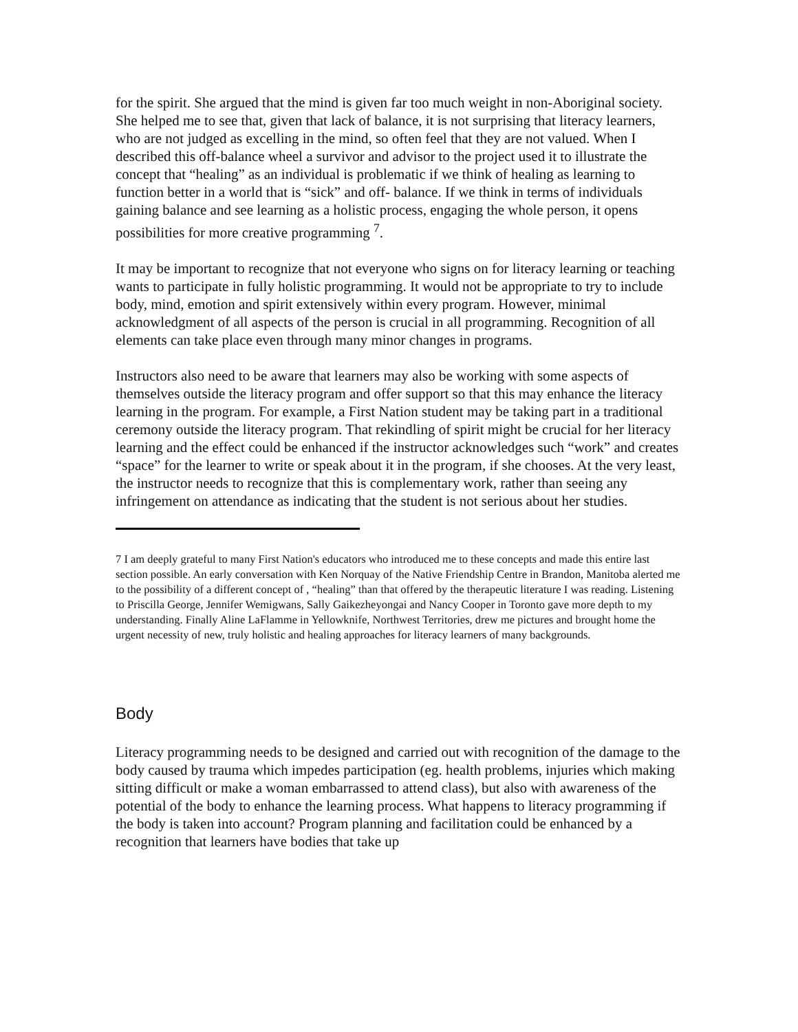for the spirit. She argued that the mind is given far too much weight in non-Aboriginal society. She helped me to see that, given that lack of balance, it is not surprising that literacy learners, who are not judged as excelling in the mind, so often feel that they are not valued. When I described this off-balance wheel a survivor and advisor to the project used it to illustrate the concept that “healing” as an individual is problematic if we think of healing as learning to function better in a world that is “sick” and off- balance. If we think in terms of individuals gaining balance and see learning as a holistic process, engaging the whole person, it opens possibilities for more creative programming <sup>7</sup>.
It may be important to recognize that not everyone who signs on for literacy learning or teaching wants to participate in fully holistic programming. It would not be appropriate to try to include body, mind, emotion and spirit extensively within every program. However, minimal acknowledgment of all aspects of the person is crucial in all programming. Recognition of all elements can take place even through many minor changes in programs.
Instructors also need to be aware that learners may also be working with some aspects of themselves outside the literacy program and offer support so that this may enhance the literacy learning in the program. For example, a First Nation student may be taking part in a traditional ceremony outside the literacy program. That rekindling of spirit might be crucial for her literacy learning and the effect could be enhanced if the instructor acknowledges such “work” and creates “space” for the learner to write or speak about it in the program, if she chooses. At the very least, the instructor needs to recognize that this is complementary work, rather than seeing any infringement on attendance as indicating that the student is not serious about her studies.
7 I am deeply grateful to many First Nation's educators who introduced me to these concepts and made this entire last section possible. An early conversation with Ken Norquay of the Native Friendship Centre in Brandon, Manitoba alerted me to the possibility of a different concept of , “healing” than that offered by the therapeutic literature I was reading. Listening to Priscilla George, Jennifer Wemigwans, Sally Gaikezheyongai and Nancy Cooper in Toronto gave more depth to my understanding. Finally Aline LaFlamme in Yellowknife, Northwest Territories, drew me pictures and brought home the urgent necessity of new, truly holistic and healing approaches for literacy learners of many backgrounds.
Body
Literacy programming needs to be designed and carried out with recognition of the damage to the body caused by trauma which impedes participation (eg. health problems, injuries which making sitting difficult or make a woman embarrassed to attend class), but also with awareness of the potential of the body to enhance the learning process. What happens to literacy programming if the body is taken into account? Program planning and facilitation could be enhanced by a recognition that learners have bodies that take up